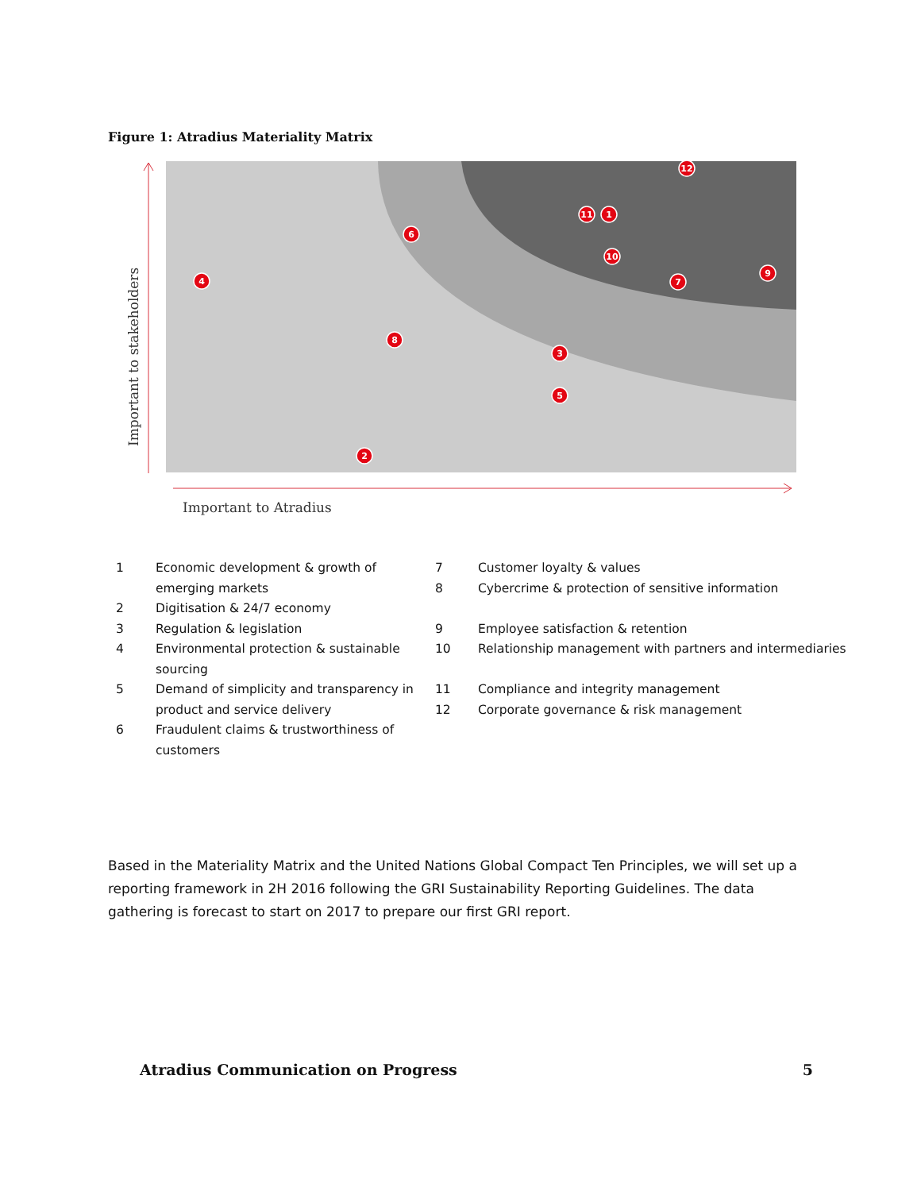Figure 1: Atradius Materiality Matrix
Important to stakeholders
Important to Atradius
12
11
1
6
10
4
7
9
8
3
5
2
| 1 | Economic development & growth of emerging markets | 7 8 | Customer loyalty & values Cybercrime & protection of sensitive information |
| 2 | Digitisation & 24/7 economy | | |
| 3 | Regulation & legislation | 9 | Employee satisfaction & retention |
| 4 | Environmental protection & sustainable sourcing | 10 | Relationship management with partners and intermediaries |
| 5 | Demand of simplicity and transparency in product and service delivery | 11 12 | Compliance and integrity management Corporate governance & risk management |
| 6 | Fraudulent claims & trustworthiness of customers | | |
Based in the Materiality Matrix and the United Nations Global Compact Ten Principles, we will set up a reporting framework in 2H 2016 following the GRI Sustainability Reporting Guidelines. The data gathering is forecast to start on 2017 to prepare our first GRI report.
Atradius Communication on Progress 5